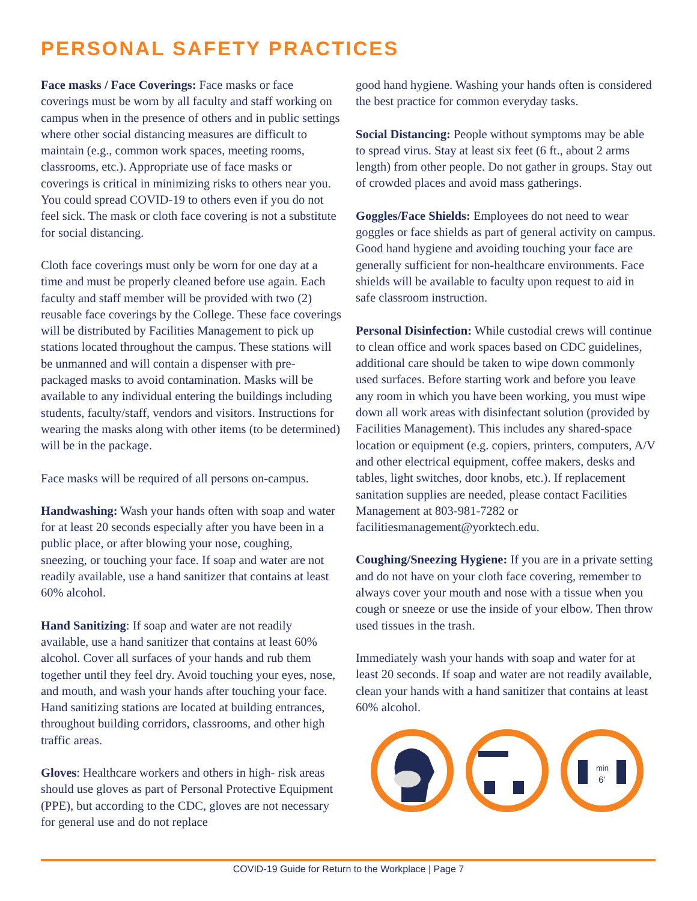PERSONAL SAFETY PRACTICES
Face masks / Face Coverings: Face masks or face coverings must be worn by all faculty and staff working on campus when in the presence of others and in public settings where other social distancing measures are difficult to maintain (e.g., common work spaces, meeting rooms, classrooms, etc.). Appropriate use of face masks or coverings is critical in minimizing risks to others near you. You could spread COVID-19 to others even if you do not feel sick. The mask or cloth face covering is not a substitute for social distancing.
Cloth face coverings must only be worn for one day at a time and must be properly cleaned before use again. Each faculty and staff member will be provided with two (2) reusable face coverings by the College. These face coverings will be distributed by Facilities Management to pick up stations located throughout the campus. These stations will be unmanned and will contain a dispenser with pre-packaged masks to avoid contamination. Masks will be available to any individual entering the buildings including students, faculty/staff, vendors and visitors. Instructions for wearing the masks along with other items (to be determined) will be in the package.
Face masks will be required of all persons on-campus.
Handwashing: Wash your hands often with soap and water for at least 20 seconds especially after you have been in a public place, or after blowing your nose, coughing, sneezing, or touching your face. If soap and water are not readily available, use a hand sanitizer that contains at least 60% alcohol.
Hand Sanitizing: If soap and water are not readily available, use a hand sanitizer that contains at least 60% alcohol. Cover all surfaces of your hands and rub them together until they feel dry. Avoid touching your eyes, nose, and mouth, and wash your hands after touching your face. Hand sanitizing stations are located at building entrances, throughout building corridors, classrooms, and other high traffic areas.
Gloves: Healthcare workers and others in high- risk areas should use gloves as part of Personal Protective Equipment (PPE), but according to the CDC, gloves are not necessary for general use and do not replace
good hand hygiene. Washing your hands often is considered the best practice for common everyday tasks.
Social Distancing: People without symptoms may be able to spread virus. Stay at least six feet (6 ft., about 2 arms length) from other people. Do not gather in groups. Stay out of crowded places and avoid mass gatherings.
Goggles/Face Shields: Employees do not need to wear goggles or face shields as part of general activity on campus. Good hand hygiene and avoiding touching your face are generally sufficient for non-healthcare environments. Face shields will be available to faculty upon request to aid in safe classroom instruction.
Personal Disinfection: While custodial crews will continue to clean office and work spaces based on CDC guidelines, additional care should be taken to wipe down commonly used surfaces. Before starting work and before you leave any room in which you have been working, you must wipe down all work areas with disinfectant solution (provided by Facilities Management). This includes any shared-space location or equipment (e.g. copiers, printers, computers, A/V and other electrical equipment, coffee makers, desks and tables, light switches, door knobs, etc.). If replacement sanitation supplies are needed, please contact Facilities Management at 803-981-7282 or facilitiesmanagement@yorktech.edu.
Coughing/Sneezing Hygiene: If you are in a private setting and do not have on your cloth face covering, remember to always cover your mouth and nose with a tissue when you cough or sneeze or use the inside of your elbow. Then throw used tissues in the trash.
Immediately wash your hands with soap and water for at least 20 seconds. If soap and water are not readily available, clean your hands with a hand sanitizer that contains at least 60% alcohol.
min
6'
COVID-19 Guide for Return to the Workplace | Page 7